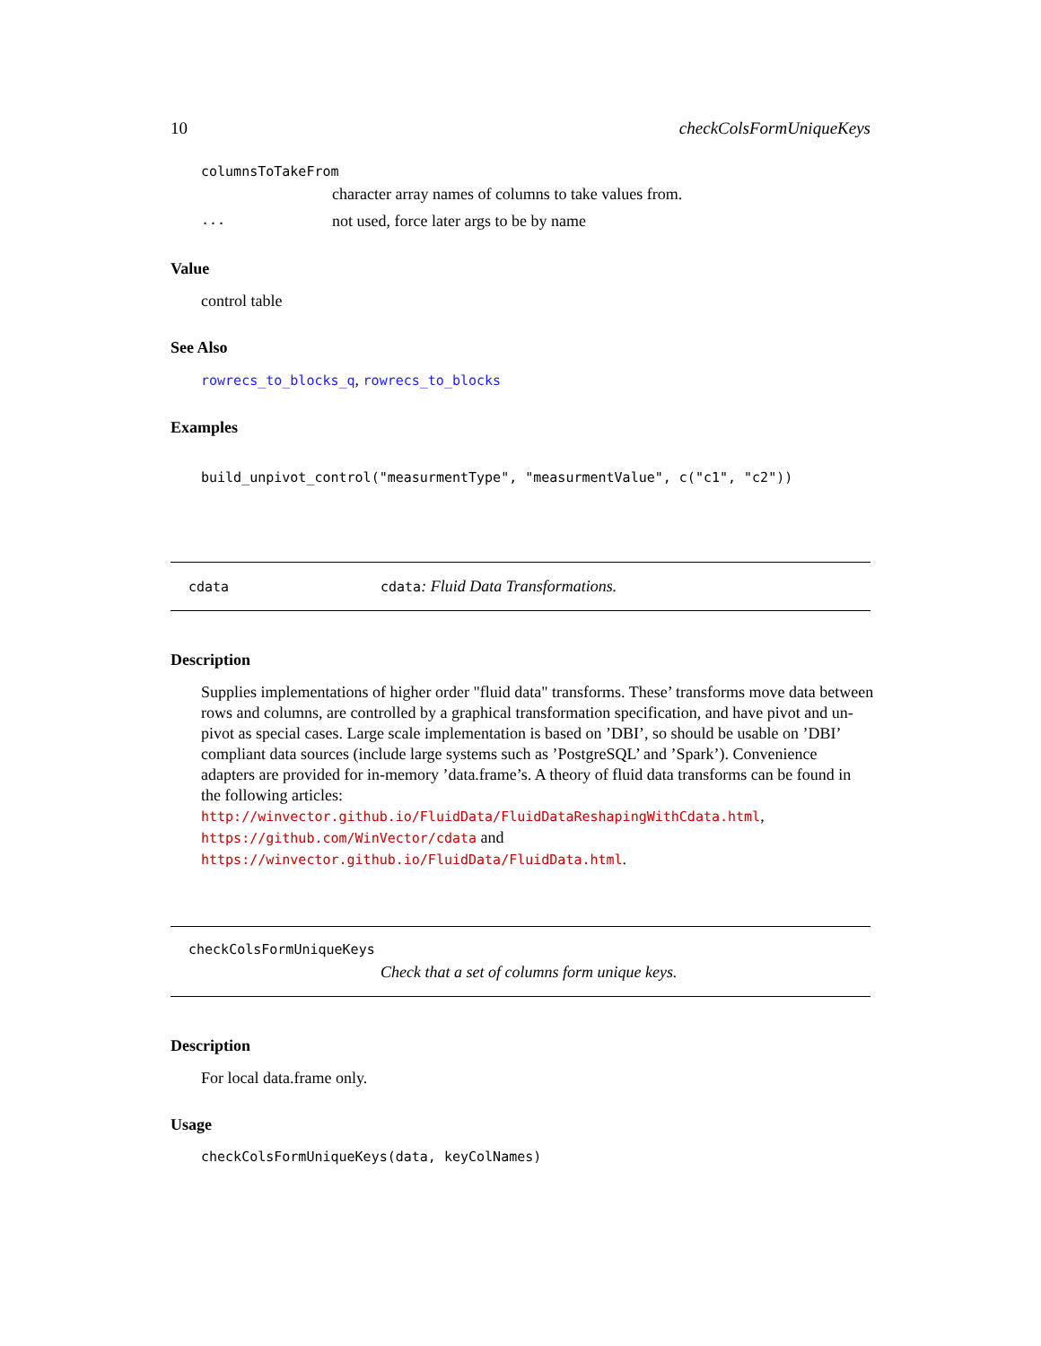10 checkColsFormUniqueKeys
columnsToTakeFrom
character array names of columns to take values from.
... not used, force later args to be by name
Value
control table
See Also
rowrecs_to_blocks_q, rowrecs_to_blocks
Examples
build_unpivot_control("measurmentType", "measurmentValue", c("c1", "c2"))
cdata cdata: Fluid Data Transformations.
Description
Supplies implementations of higher order "fluid data" transforms. These’ transforms move data between rows and columns, are controlled by a graphical transformation specification, and have pivot and un-pivot as special cases. Large scale implementation is based on ’DBI’, so should be usable on ’DBI’ compliant data sources (include large systems such as ’PostgreSQL’ and ’Spark’). Convenience adapters are provided for in-memory ’data.frame’s. A theory of fluid data transforms can be found in the following articles: http://winvector.github.io/FluidData/FluidDataReshapingWithCdata.html, https://github.com/WinVector/cdata and https://winvector.github.io/FluidData/FluidData.html.
checkColsFormUniqueKeys
Check that a set of columns form unique keys.
Description
For local data.frame only.
Usage
checkColsFormUniqueKeys(data, keyColNames)